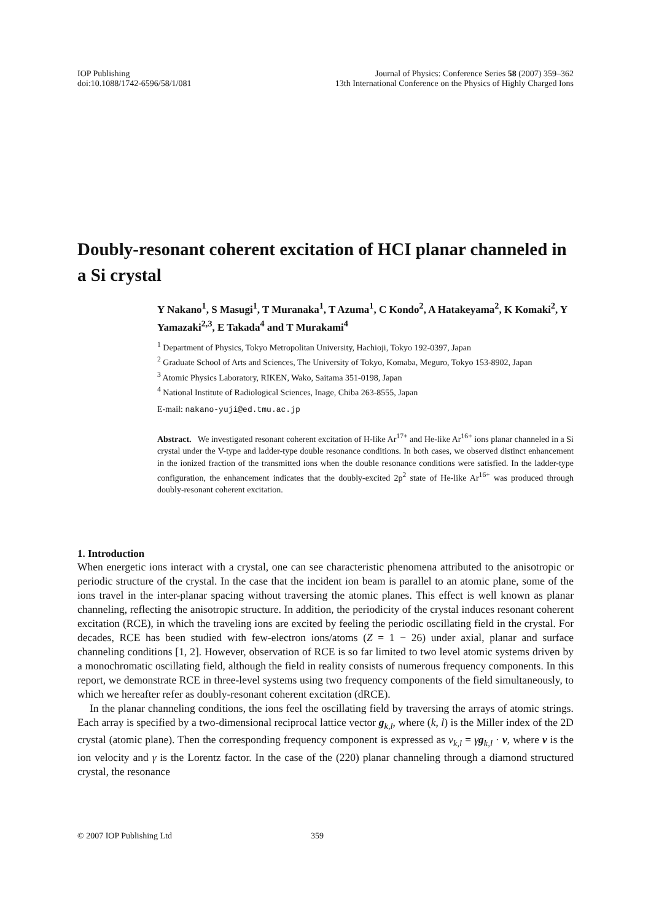IOP Publishing
doi:10.1088/1742-6596/58/1/081
Journal of Physics: Conference Series 58 (2007) 359–362
13th International Conference on the Physics of Highly Charged Ions
Doubly-resonant coherent excitation of HCI planar channeled in a Si crystal
Y Nakano<sup>1</sup>, S Masugi<sup>1</sup>, T Muranaka<sup>1</sup>, T Azuma<sup>1</sup>, C Kondo<sup>2</sup>, A Hatakeyama<sup>2</sup>, K Komaki<sup>2</sup>, Y Yamazaki<sup>2,3</sup>, E Takada<sup>4</sup> and T Murakami<sup>4</sup>
<sup>1</sup> Department of Physics, Tokyo Metropolitan University, Hachioji, Tokyo 192-0397, Japan
<sup>2</sup> Graduate School of Arts and Sciences, The University of Tokyo, Komaba, Meguro, Tokyo 153-8902, Japan
<sup>3</sup> Atomic Physics Laboratory, RIKEN, Wako, Saitama 351-0198, Japan
<sup>4</sup> National Institute of Radiological Sciences, Inage, Chiba 263-8555, Japan
E-mail: nakano-yuji@ed.tmu.ac.jp
Abstract. We investigated resonant coherent excitation of H-like Ar<sup>17+</sup> and He-like Ar<sup>16+</sup> ions planar channeled in a Si crystal under the V-type and ladder-type double resonance conditions. In both cases, we observed distinct enhancement in the ionized fraction of the transmitted ions when the double resonance conditions were satisfied. In the ladder-type configuration, the enhancement indicates that the doubly-excited 2p<sup>2</sup> state of He-like Ar<sup>16+</sup> was produced through doubly-resonant coherent excitation.
1. Introduction
When energetic ions interact with a crystal, one can see characteristic phenomena attributed to the anisotropic or periodic structure of the crystal. In the case that the incident ion beam is parallel to an atomic plane, some of the ions travel in the inter-planar spacing without traversing the atomic planes. This effect is well known as planar channeling, reflecting the anisotropic structure. In addition, the periodicity of the crystal induces resonant coherent excitation (RCE), in which the traveling ions are excited by feeling the periodic oscillating field in the crystal. For decades, RCE has been studied with few-electron ions/atoms (Z = 1 − 26) under axial, planar and surface channeling conditions [1, 2]. However, observation of RCE is so far limited to two level atomic systems driven by a monochromatic oscillating field, although the field in reality consists of numerous frequency components. In this report, we demonstrate RCE in three-level systems using two frequency components of the field simultaneously, to which we hereafter refer as doubly-resonant coherent excitation (dRCE).
In the planar channeling conditions, the ions feel the oscillating field by traversing the arrays of atomic strings. Each array is specified by a two-dimensional reciprocal lattice vector g<sub>k,l</sub>, where (k, l) is the Miller index of the 2D crystal (atomic plane). Then the corresponding frequency component is expressed as ν<sub>k,l</sub> = γg<sub>k,l</sub> · v, where v is the ion velocity and γ is the Lorentz factor. In the case of the (220) planar channeling through a diamond structured crystal, the resonance
© 2007 IOP Publishing Ltd 359